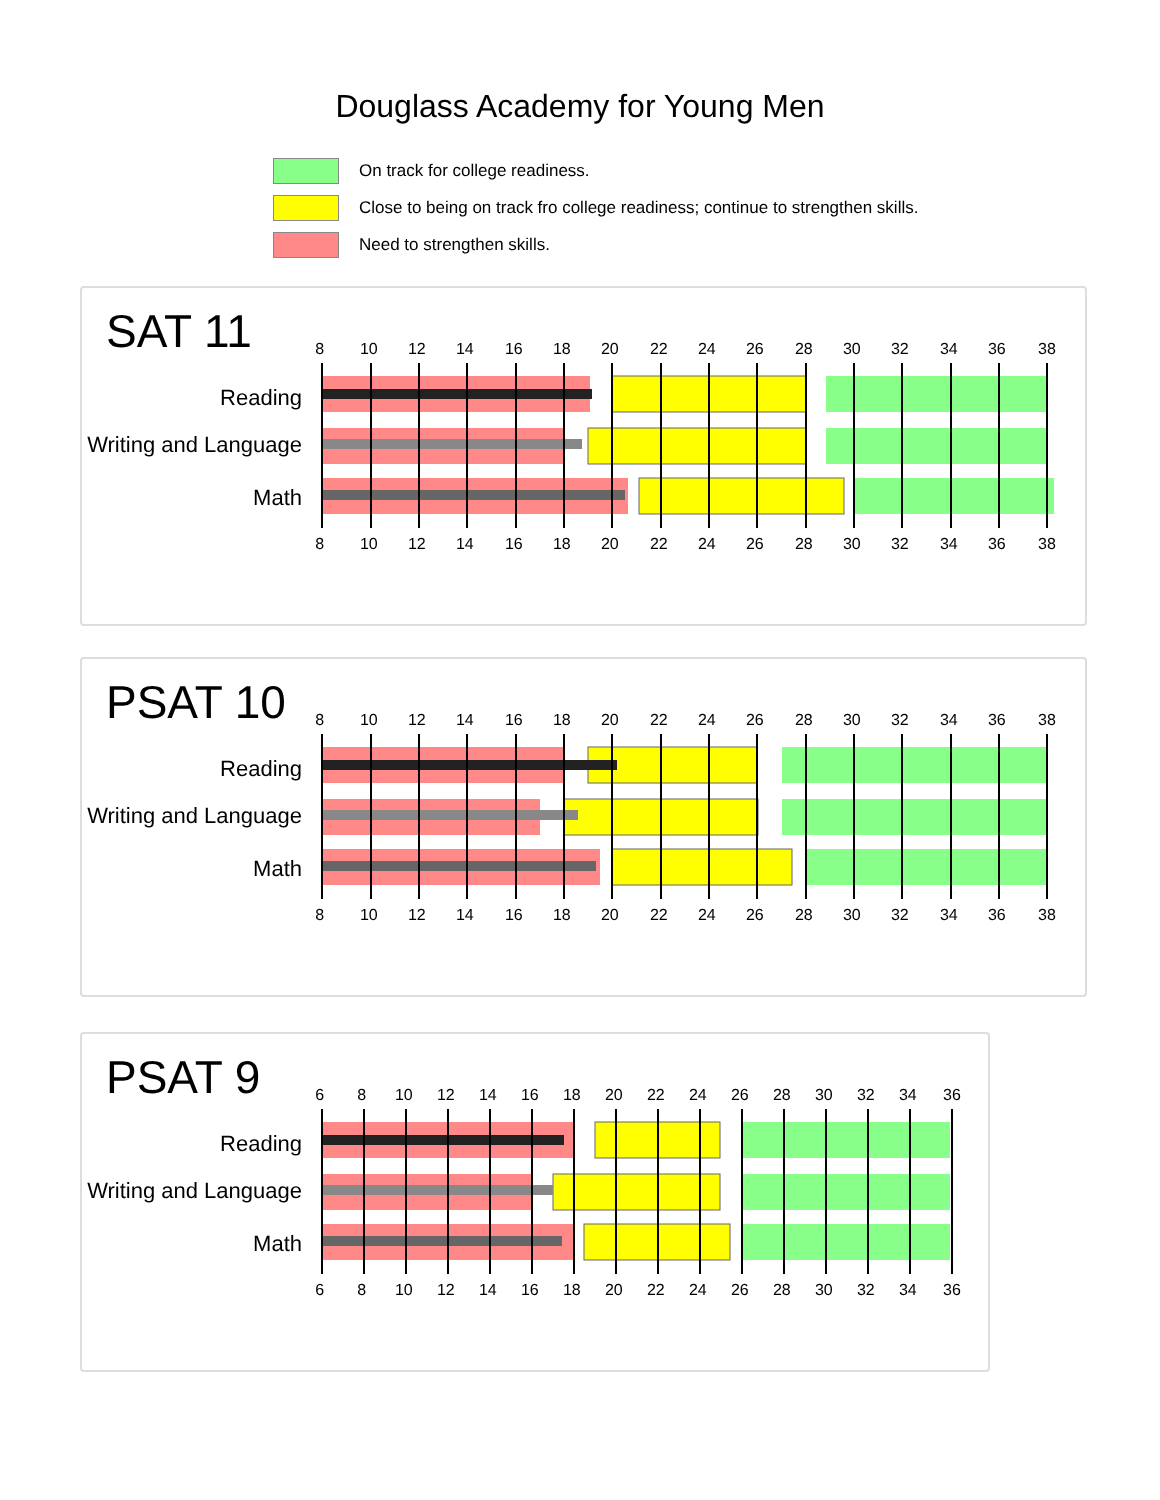Douglass Academy for Young Men
On track for college readiness.
Close to being on track fro college readiness; continue to strengthen skills.
Need to strengthen skills.
SAT 11
Reading
Writing and Language
Math
8 10 12 14 16 18 20 22 24 26 28 30 32 34 36 38
8 10 12 14 16 18 20 22 24 26 28 30 32 34 36 38
PSAT 10
Reading
Writing and Language
Math
8 10 12 14 16 18 20 22 24 26 28 30 32 34 36 38
8 10 12 14 16 18 20 22 24 26 28 30 32 34 36 38
PSAT 9
Reading
Writing and Language
Math
6 8 10 12 14 16 18 20 22 24 26 28 30 32 34 36
6 8 10 12 14 16 18 20 22 24 26 28 30 32 34 36